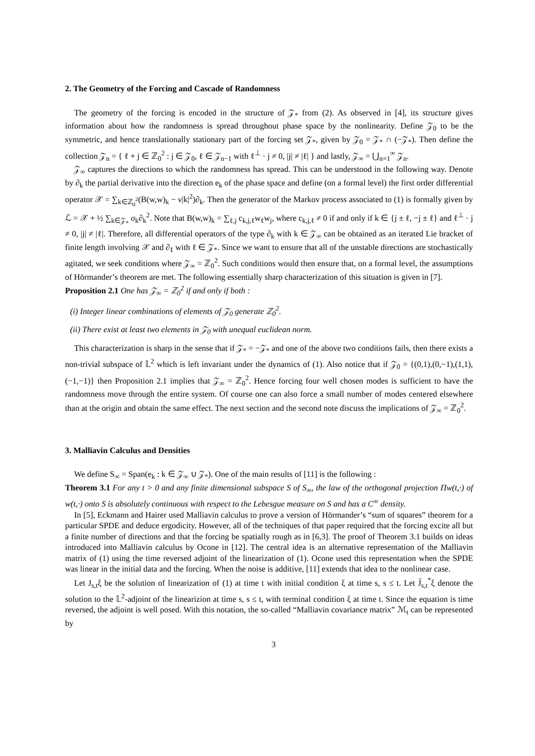2. The Geometry of the Forcing and Cascade of Randomness
The geometry of the forcing is encoded in the structure of 𝒵<sub>*</sub> from (2). As observed in [4], its structure gives information about how the randomness is spread throughout phase space by the nonlinearity. Define 𝒵<sub>0</sub> to be the symmetric, and hence translationally stationary part of the forcing set 𝒵<sub>*</sub>, given by 𝒵<sub>0</sub> = 𝒵<sub>*</sub> ∩ (−𝒵<sub>*</sub>). Then define the collection 𝒵<sub>n</sub> = { ℓ + j ∈ ℤ<sub>0</sub><sup>2</sup> : j ∈ 𝒵<sub>0</sub>, ℓ ∈ 𝒵<sub>n−1</sub> with ℓ<sup>⊥</sup> · j ≠ 0, |j| ≠ |ℓ| } and lastly, 𝒵<sub>∞</sub> = ⋃<sub>n=1</sub><sup>∞</sup> 𝒵<sub>n</sub>.
𝒵<sub>∞</sub> captures the directions to which the randomness has spread. This can be understood in the following way. Denote by ∂<sub>k</sub> the partial derivative into the direction e<sub>k</sub> of the phase space and define (on a formal level) the first order differential operator 𝒳 = ∑<sub>k∈ℤ<sub>0</sub><sup>2</sup></sub>(B(w,w)<sub>k</sub> − ν|k|<sup>2</sup>)∂<sub>k</sub>. Then the generator of the Markov process associated to (1) is formally given by ℒ = 𝒳 + ½ ∑<sub>k∈𝒵<sub>*</sub></sub> σ<sub>k</sub>∂<sub>k</sub><sup>2</sup>. Note that B(w,w)<sub>k</sub> = ∑<sub>ℓ,j</sub> c<sub>k,j,ℓ</sub>w<sub>ℓ</sub>w<sub>j</sub>, where c<sub>k,j,ℓ</sub> ≠ 0 if and only if k ∈ {j ± ℓ, −j ± ℓ} and ℓ<sup>⊥</sup> · j ≠ 0, |j| ≠ |ℓ|. Therefore, all differential operators of the type ∂<sub>k</sub> with k ∈ 𝒵<sub>∞</sub> can be obtained as an iterated Lie bracket of finite length involving 𝒳 and ∂<sub>ℓ</sub> with ℓ ∈ 𝒵<sub>*</sub>. Since we want to ensure that all of the unstable directions are stochastically agitated, we seek conditions where 𝒵<sub>∞</sub> = ℤ<sub>0</sub><sup>2</sup>. Such conditions would then ensure that, on a formal level, the assumptions of Hörmander’s theorem are met. The following essentially sharp characterization of this situation is given in [7].
Proposition 2.1 One has 𝒵<sub>∞</sub> = ℤ<sub>0</sub><sup>2</sup> if and only if both :
(i) Integer linear combinations of elements of 𝒵<sub>0</sub> generate ℤ<sub>0</sub><sup>2</sup>.
(ii) There exist at least two elements in 𝒵<sub>0</sub> with unequal euclidean norm.
This characterization is sharp in the sense that if 𝒵<sub>*</sub> = −𝒵<sub>*</sub> and one of the above two conditions fails, then there exists a non-trivial subspace of 𝕃<sup>2</sup> which is left invariant under the dynamics of (1). Also notice that if 𝒵<sub>0</sub> = {(0,1),(0,−1),(1,1),(−1,−1)} then Proposition 2.1 implies that 𝒵<sub>∞</sub> = ℤ<sub>0</sub><sup>2</sup>. Hence forcing four well chosen modes is sufficient to have the randomness move through the entire system. Of course one can also force a small number of modes centered elsewhere than at the origin and obtain the same effect. The next section and the second note discuss the implications of 𝒵<sub>∞</sub> = ℤ<sub>0</sub><sup>2</sup>.
3. Malliavin Calculus and Densities
We define S<sub>∞</sub> = Span(e<sub>k</sub> : k ∈ 𝒵<sub>∞</sub> ∪ 𝒵<sub>*</sub>). One of the main results of [11] is the following :
Theorem 3.1 For any t > 0 and any finite dimensional subspace S of S<sub>∞</sub>, the law of the orthogonal projection Πw(t,·) of w(t,·) onto S is absolutely continuous with respect to the Lebesgue measure on S and has a C<sup>∞</sup> density.
In [5], Eckmann and Hairer used Malliavin calculus to prove a version of Hörmander’s “sum of squares” theorem for a particular SPDE and deduce ergodicity. However, all of the techniques of that paper required that the forcing excite all but a finite number of directions and that the forcing be spatially rough as in [6,3]. The proof of Theorem 3.1 builds on ideas introduced into Malliavin calculus by Ocone in [12]. The central idea is an alternative representation of the Malliavin matrix of (1) using the time reversed adjoint of the linearization of (1). Ocone used this representation when the SPDE was linear in the initial data and the forcing. When the noise is additive, [11] extends that idea to the nonlinear case.
Let J<sub>s,t</sub>ξ be the solution of linearization of (1) at time t with initial condition ξ at time s, s ≤ t. Let J̄<sub>s,t</sub><sup>*</sup>ξ denote the solution to the 𝕃<sup>2</sup>-adjoint of the linearizion at time s, s ≤ t, with terminal condition ξ at time t. Since the equation is time reversed, the adjoint is well posed. With this notation, the so-called “Malliavin covariance matrix” ℳ<sub>t</sub> can be represented by
3